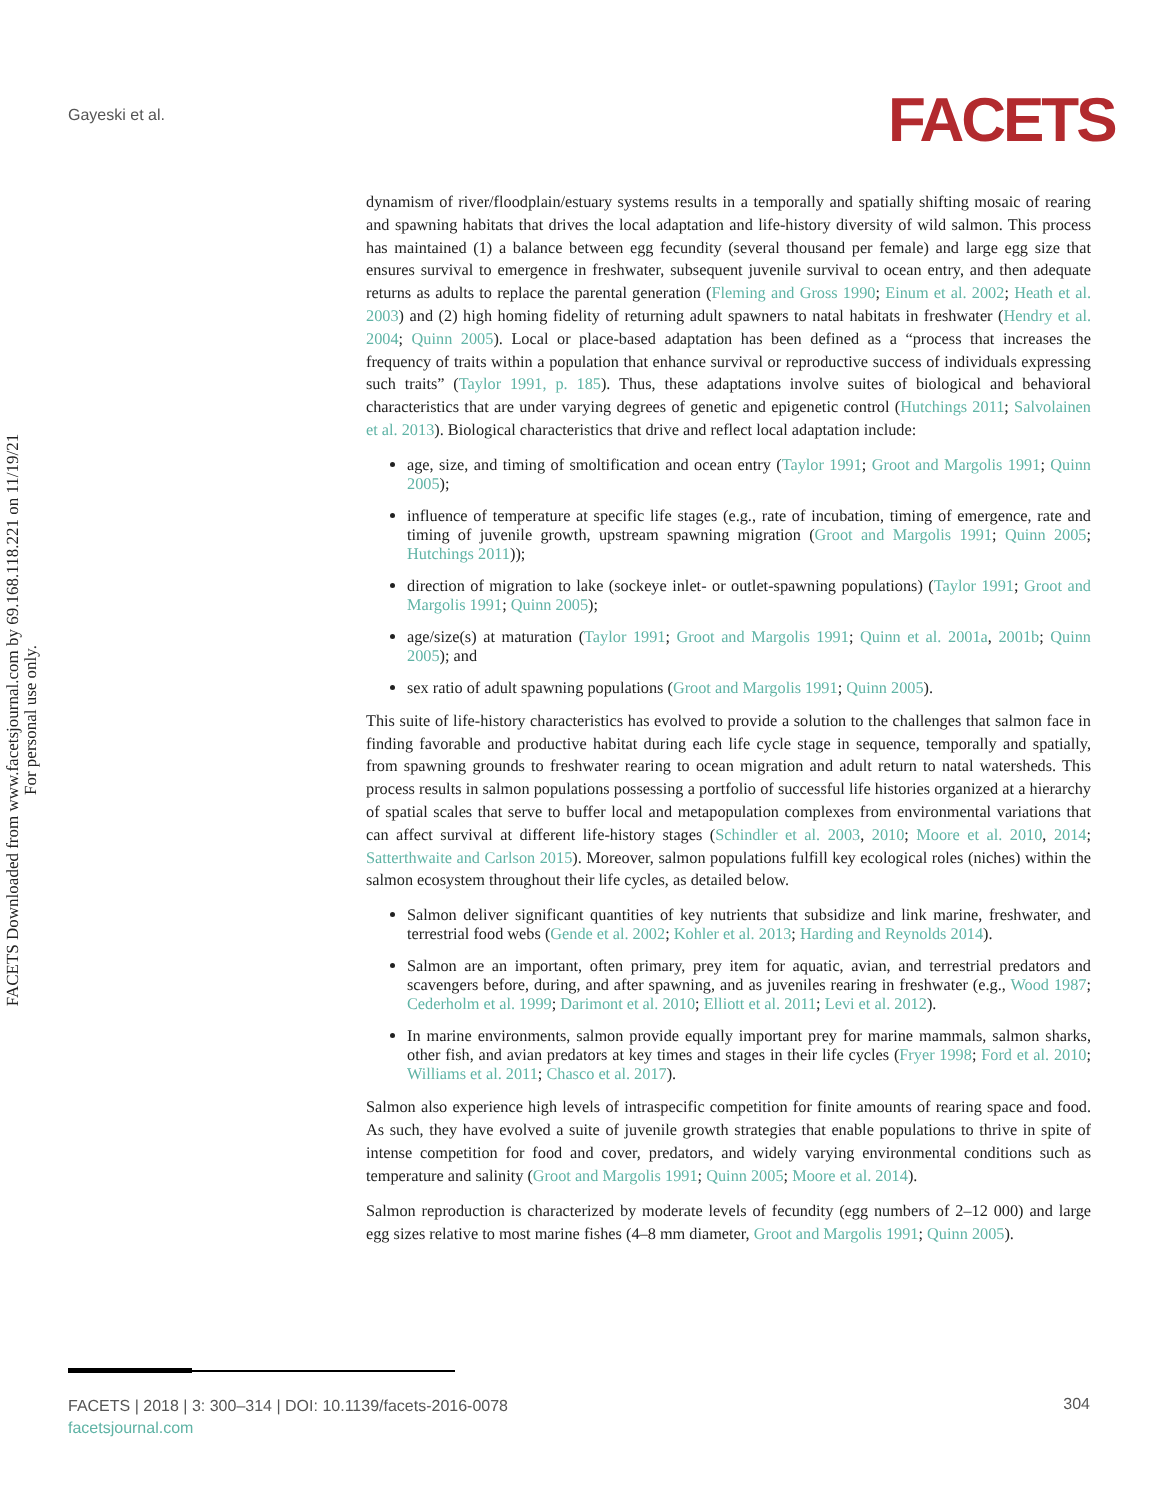Gayeski et al. FACETS
FACETS Downloaded from www.facetsjournal.com by 69.168.118.221 on 11/19/21
For personal use only.
dynamism of river/floodplain/estuary systems results in a temporally and spatially shifting mosaic of rearing and spawning habitats that drives the local adaptation and life-history diversity of wild salmon. This process has maintained (1) a balance between egg fecundity (several thousand per female) and large egg size that ensures survival to emergence in freshwater, subsequent juvenile survival to ocean entry, and then adequate returns as adults to replace the parental generation (Fleming and Gross 1990; Einum et al. 2002; Heath et al. 2003) and (2) high homing fidelity of returning adult spawners to natal habitats in freshwater (Hendry et al. 2004; Quinn 2005). Local or place-based adaptation has been defined as a “process that increases the frequency of traits within a population that enhance survival or reproductive success of individuals expressing such traits” (Taylor 1991, p. 185). Thus, these adaptations involve suites of biological and behavioral characteristics that are under varying degrees of genetic and epigenetic control (Hutchings 2011; Salvolainen et al. 2013). Biological characteristics that drive and reflect local adaptation include:
age, size, and timing of smoltification and ocean entry (Taylor 1991; Groot and Margolis 1991; Quinn 2005);
influence of temperature at specific life stages (e.g., rate of incubation, timing of emergence, rate and timing of juvenile growth, upstream spawning migration (Groot and Margolis 1991; Quinn 2005; Hutchings 2011));
direction of migration to lake (sockeye inlet- or outlet-spawning populations) (Taylor 1991; Groot and Margolis 1991; Quinn 2005);
age/size(s) at maturation (Taylor 1991; Groot and Margolis 1991; Quinn et al. 2001a, 2001b; Quinn 2005); and
sex ratio of adult spawning populations (Groot and Margolis 1991; Quinn 2005).
This suite of life-history characteristics has evolved to provide a solution to the challenges that salmon face in finding favorable and productive habitat during each life cycle stage in sequence, temporally and spatially, from spawning grounds to freshwater rearing to ocean migration and adult return to natal watersheds. This process results in salmon populations possessing a portfolio of successful life histories organized at a hierarchy of spatial scales that serve to buffer local and metapopulation complexes from environmental variations that can affect survival at different life-history stages (Schindler et al. 2003, 2010; Moore et al. 2010, 2014; Satterthwaite and Carlson 2015). Moreover, salmon populations fulfill key ecological roles (niches) within the salmon ecosystem throughout their life cycles, as detailed below.
Salmon deliver significant quantities of key nutrients that subsidize and link marine, freshwater, and terrestrial food webs (Gende et al. 2002; Kohler et al. 2013; Harding and Reynolds 2014).
Salmon are an important, often primary, prey item for aquatic, avian, and terrestrial predators and scavengers before, during, and after spawning, and as juveniles rearing in freshwater (e.g., Wood 1987; Cederholm et al. 1999; Darimont et al. 2010; Elliott et al. 2011; Levi et al. 2012).
In marine environments, salmon provide equally important prey for marine mammals, salmon sharks, other fish, and avian predators at key times and stages in their life cycles (Fryer 1998; Ford et al. 2010; Williams et al. 2011; Chasco et al. 2017).
Salmon also experience high levels of intraspecific competition for finite amounts of rearing space and food. As such, they have evolved a suite of juvenile growth strategies that enable populations to thrive in spite of intense competition for food and cover, predators, and widely varying environmental conditions such as temperature and salinity (Groot and Margolis 1991; Quinn 2005; Moore et al. 2014).
Salmon reproduction is characterized by moderate levels of fecundity (egg numbers of 2–12 000) and large egg sizes relative to most marine fishes (4–8 mm diameter, Groot and Margolis 1991; Quinn 2005).
FACETS | 2018 | 3: 300–314 | DOI: 10.1139/facets-2016-0078
facetsjournal.com
304